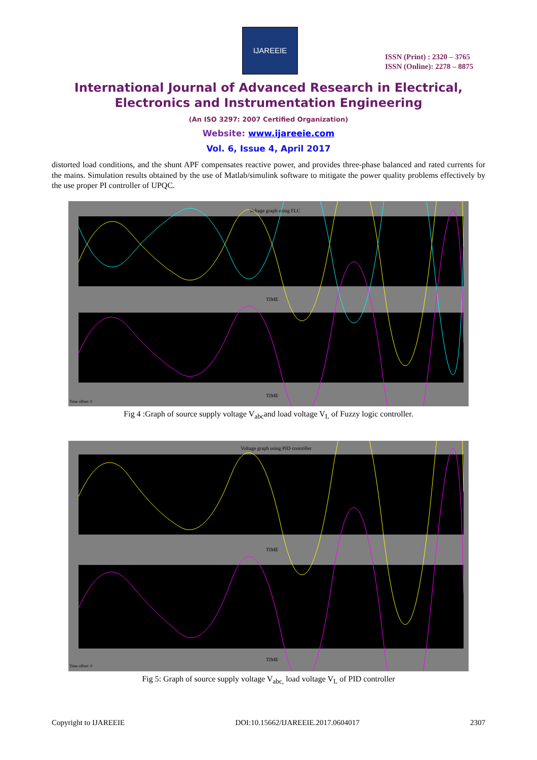IJAREEIE
ISSN (Print) : 2320 – 3765
ISSN (Online): 2278 – 8875
International Journal of Advanced Research in Electrical,
Electronics and Instrumentation Engineering
(An ISO 3297: 2007 Certified Organization)
Website: www.ijareeie.com
Vol. 6, Issue 4, April 2017
distorted load conditions, and the shunt APF compensates reactive power, and provides three-phase balanced and rated currents for the mains. Simulation results obtained by the use of Matlab/simulink software to mitigate the power quality problems effectively by the use proper PI controller of UPQC.
Voltage graph using FLC
TIME
TIME
Time offset: 0
Fig 4 :Graph of source supply voltage V<sub>abc</sub>and load voltage V<sub>L</sub> of Fuzzy logic controller.
Voltage graph using PID controller
TIME
TIME
Time offset: 0
Fig 5: Graph of source supply voltage V<sub>abc,</sub> load voltage V<sub>L</sub> of PID controller
Copyright to IJAREEIE DOI:10.15662/IJAREEIE.2017.0604017 2307